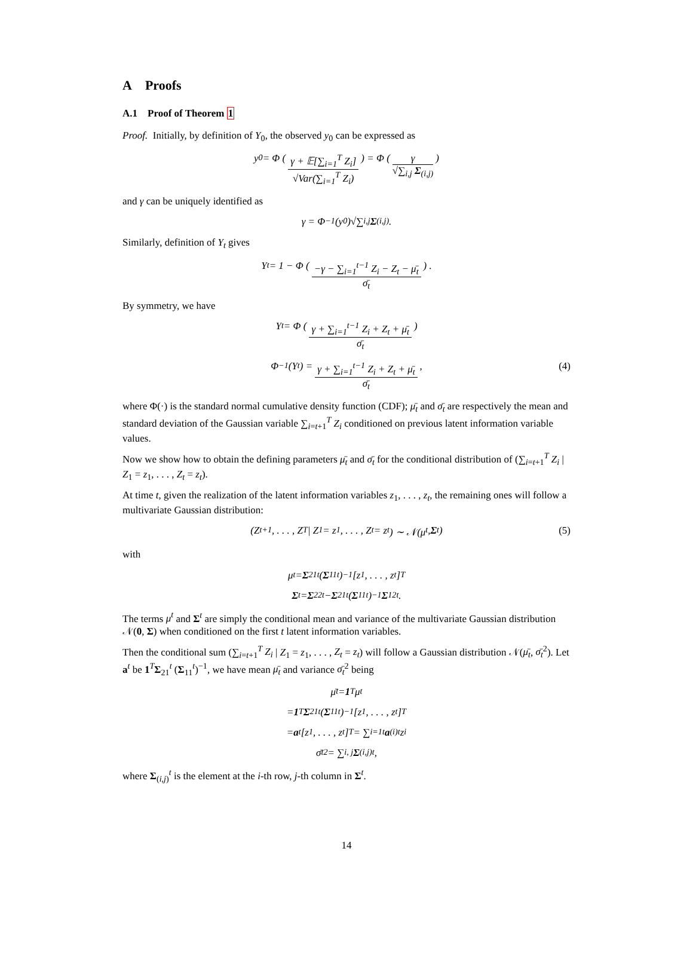A Proofs
A.1 Proof of Theorem 1
Proof. Initially, by definition of Y<sub>0</sub>, the observed y<sub>0</sub> can be expressed as
y<sub>0</sub> = Φ ( γ + 𝔼[∑<sub>i=1</sub><sup>T</sup> Z<sub>i</sub>] √Var(∑<sub>i=1</sub><sup>T</sup> Z<sub>i</sub>) ) = Φ ( γ √∑<sub>i,j</sub> Σ<sub>(i,j)</sub> )
and γ can be uniquely identified as
γ = Φ<sup>−1</sup>(y<sub>0</sub>)√∑<sub>i,j</sub> Σ<sub>(i,j)</sub>.
Similarly, definition of Y<sub>t</sub> gives
Y<sub>t</sub> = 1 − Φ ( −γ − ∑<sub>i=1</sub><sup>t−1</sup> Z<sub>i</sub> − Z<sub>t</sub> − μ̄<sub>t</sub> σ̄<sub>t</sub> ) .
By symmetry, we have
Y<sub>t</sub> = Φ ( γ + ∑<sub>i=1</sub><sup>t−1</sup> Z<sub>i</sub> + Z<sub>t</sub> + μ̄<sub>t</sub> σ̄<sub>t</sub> )
Φ<sup>−1</sup>(Y<sub>t</sub>) = γ + ∑<sub>i=1</sub><sup>t−1</sup> Z<sub>i</sub> + Z<sub>t</sub> + μ̄<sub>t</sub> σ̄<sub>t</sub>, (4)
where Φ(·) is the standard normal cumulative density function (CDF); μ̄<sub>t</sub> and σ̄<sub>t</sub> are respectively the mean and standard deviation of the Gaussian variable ∑<sub>i=t+1</sub><sup>T</sup> Z<sub>i</sub> conditioned on previous latent information variable values.
Now we show how to obtain the defining parameters μ̄<sub>t</sub> and σ̄<sub>t</sub> for the conditional distribution of (∑<sub>i=t+1</sub><sup>T</sup> Z<sub>i</sub> | Z<sub>1</sub> = z<sub>1</sub>, . . . , Z<sub>t</sub> = z<sub>t</sub>).
At time t, given the realization of the latent information variables z<sub>1</sub>, . . . , z<sub>t</sub>, the remaining ones will follow a multivariate Gaussian distribution:
(Z<sub>t+1</sub>, . . . , Z<sub>T</sub> | Z<sub>1</sub> = z<sub>1</sub>, . . . , Z<sub>t</sub> = z<sub>t</sub>) ∼ 𝒩(μ<sup>t</sup>, Σ<sup>t</sup>) (5)
with
μ<sup>t</sup> = Σ<sub>21</sub><sup>t</sup> (Σ<sub>11</sub><sup>t</sup>)<sup>−1</sup> [z<sub>1</sub>, . . . , z<sub>t</sub>]<sup>T</sup>
Σ<sup>t</sup> = Σ<sub>22</sub><sup>t</sup> − Σ<sub>21</sub><sup>t</sup> (Σ<sub>11</sub><sup>t</sup>)<sup>−1</sup> Σ<sub>12</sub><sup>t</sup>.
The terms μ<sup>t</sup> and Σ<sup>t</sup> are simply the conditional mean and variance of the multivariate Gaussian distribution 𝒩(0, Σ) when conditioned on the first t latent information variables.
Then the conditional sum (∑<sub>i=t+1</sub><sup>T</sup> Z<sub>i</sub> | Z<sub>1</sub> = z<sub>1</sub>, . . . , Z<sub>t</sub> = z<sub>t</sub>) will follow a Gaussian distribution 𝒩(μ̄<sub>t</sub>, σ̄<sub>t</sub><sup>2</sup>). Let a<sup>t</sup> be 1<sup>T</sup>Σ<sub>21</sub><sup>t</sup> (Σ<sub>11</sub><sup>t</sup>)<sup>−1</sup>, we have mean μ̄<sub>t</sub> and variance σ̄<sub>t</sub><sup>2</sup> being
μ̄<sub>t</sub> = 1<sup>T</sup>μ<sup>t</sup>
= 1<sup>T</sup> Σ<sub>21</sub><sup>t</sup> (Σ<sub>11</sub><sup>t</sup>)<sup>−1</sup> [z<sub>1</sub>, . . . , z<sub>t</sub>]<sup>T</sup>
= a<sup>t</sup>[z<sub>1</sub>, . . . , z<sub>t</sub>]<sup>T</sup> = ∑<sub>i=1</sub><sup>t</sup> a<sub>(i)</sub><sup>t</sup>z<sub>i</sub>
σ̄<sub>t</sub><sup>2</sup> = ∑<sub>i, j</sub> Σ<sub>(i,j)</sub><sup>t</sup>,
where Σ<sub>(i,j)</sub><sup>t</sup> is the element at the i-th row, j-th column in Σ<sup>t</sup>.
14